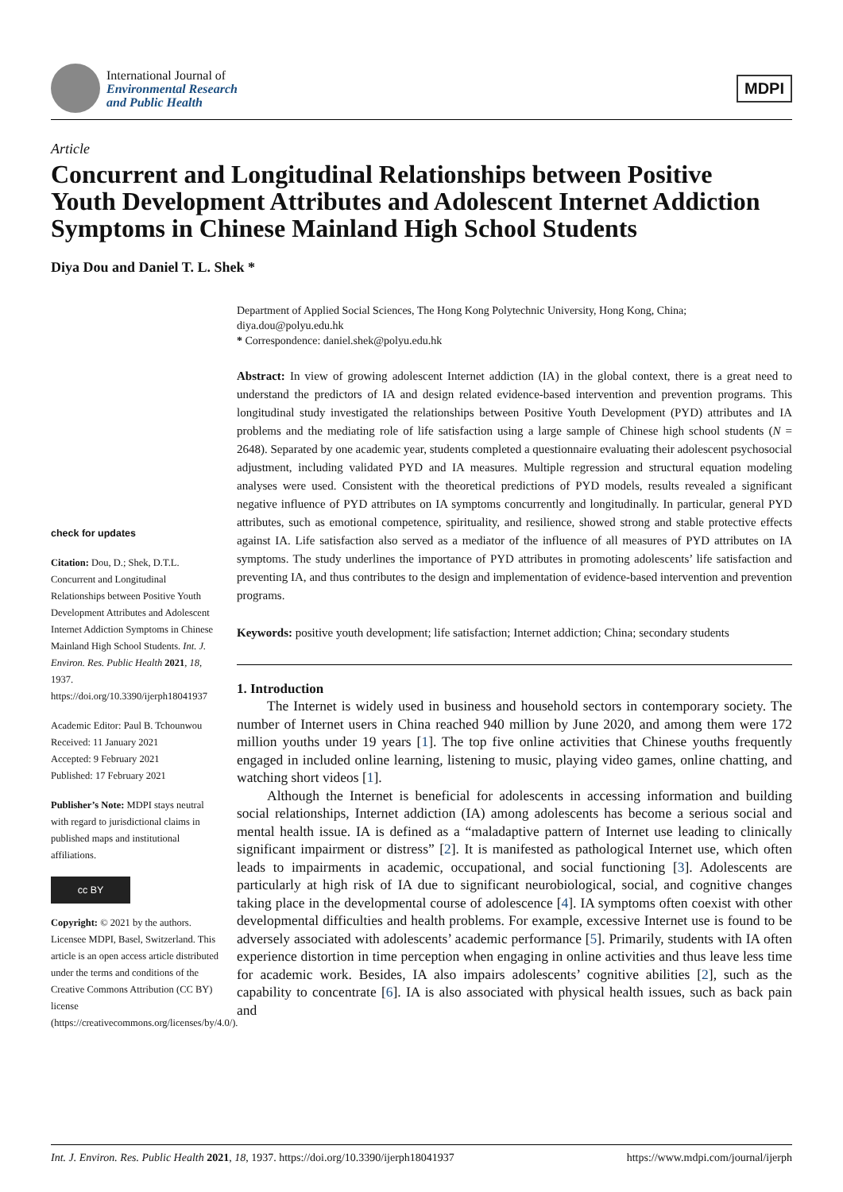International Journal of
Environmental Research
and Public Health
MDPI
Article
Concurrent and Longitudinal Relationships between Positive Youth Development Attributes and Adolescent Internet Addiction Symptoms in Chinese Mainland High School Students
Diya Dou and Daniel T. L. Shek *
check for updates
Citation: Dou, D.; Shek, D.T.L. Concurrent and Longitudinal Relationships between Positive Youth Development Attributes and Adolescent Internet Addiction Symptoms in Chinese Mainland High School Students. Int. J. Environ. Res. Public Health 2021, 18, 1937. https://doi.org/10.3390/ijerph18041937
Academic Editor: Paul B. Tchounwou
Received: 11 January 2021
Accepted: 9 February 2021
Published: 17 February 2021
Publisher’s Note: MDPI stays neutral with regard to jurisdictional claims in published maps and institutional affiliations.
cc BY
Copyright: © 2021 by the authors. Licensee MDPI, Basel, Switzerland. This article is an open access article distributed under the terms and conditions of the Creative Commons Attribution (CC BY) license (https://creativecommons.org/licenses/by/4.0/).
Department of Applied Social Sciences, The Hong Kong Polytechnic University, Hong Kong, China; diya.dou@polyu.edu.hk
* Correspondence: daniel.shek@polyu.edu.hk
Abstract: In view of growing adolescent Internet addiction (IA) in the global context, there is a great need to understand the predictors of IA and design related evidence-based intervention and prevention programs. This longitudinal study investigated the relationships between Positive Youth Development (PYD) attributes and IA problems and the mediating role of life satisfaction using a large sample of Chinese high school students (N = 2648). Separated by one academic year, students completed a questionnaire evaluating their adolescent psychosocial adjustment, including validated PYD and IA measures. Multiple regression and structural equation modeling analyses were used. Consistent with the theoretical predictions of PYD models, results revealed a significant negative influence of PYD attributes on IA symptoms concurrently and longitudinally. In particular, general PYD attributes, such as emotional competence, spirituality, and resilience, showed strong and stable protective effects against IA. Life satisfaction also served as a mediator of the influence of all measures of PYD attributes on IA symptoms. The study underlines the importance of PYD attributes in promoting adolescents’ life satisfaction and preventing IA, and thus contributes to the design and implementation of evidence-based intervention and prevention programs.
Keywords: positive youth development; life satisfaction; Internet addiction; China; secondary students
1. Introduction
The Internet is widely used in business and household sectors in contemporary society. The number of Internet users in China reached 940 million by June 2020, and among them were 172 million youths under 19 years [1]. The top five online activities that Chinese youths frequently engaged in included online learning, listening to music, playing video games, online chatting, and watching short videos [1].
Although the Internet is beneficial for adolescents in accessing information and building social relationships, Internet addiction (IA) among adolescents has become a serious social and mental health issue. IA is defined as a “maladaptive pattern of Internet use leading to clinically significant impairment or distress” [2]. It is manifested as pathological Internet use, which often leads to impairments in academic, occupational, and social functioning [3]. Adolescents are particularly at high risk of IA due to significant neurobiological, social, and cognitive changes taking place in the developmental course of adolescence [4]. IA symptoms often coexist with other developmental difficulties and health problems. For example, excessive Internet use is found to be adversely associated with adolescents’ academic performance [5]. Primarily, students with IA often experience distortion in time perception when engaging in online activities and thus leave less time for academic work. Besides, IA also impairs adolescents’ cognitive abilities [2], such as the capability to concentrate [6]. IA is also associated with physical health issues, such as back pain and
Int. J. Environ. Res. Public Health 2021, 18, 1937. https://doi.org/10.3390/ijerph18041937 https://www.mdpi.com/journal/ijerph